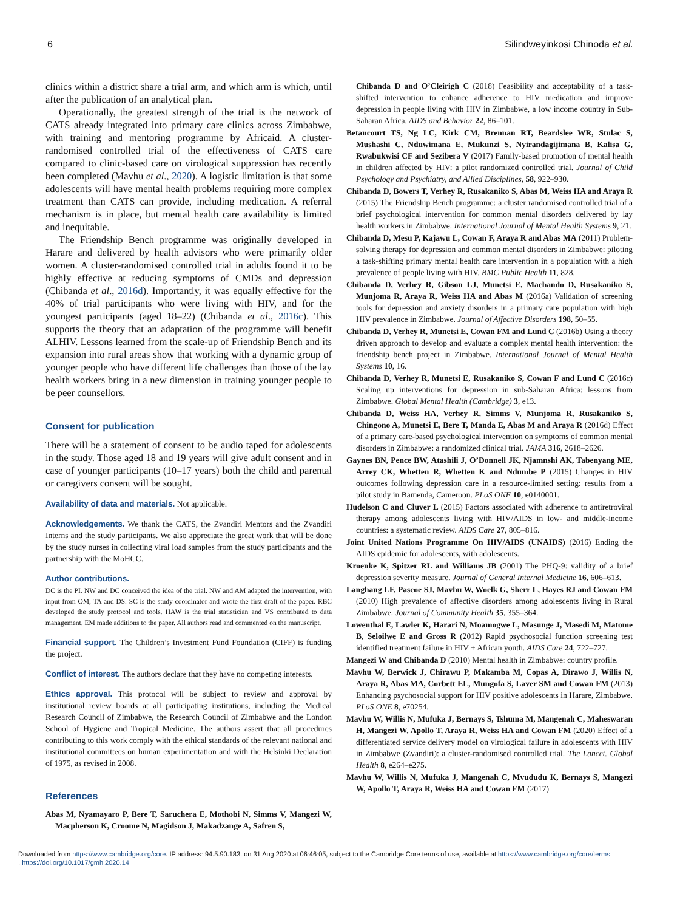6 Silindweyinkosi Chinoda et al.
clinics within a district share a trial arm, and which arm is which, until after the publication of an analytical plan.
Operationally, the greatest strength of the trial is the network of CATS already integrated into primary care clinics across Zimbabwe, with training and mentoring programme by Africaid. A cluster-randomised controlled trial of the effectiveness of CATS care compared to clinic-based care on virological suppression has recently been completed (Mavhu et al., 2020). A logistic limitation is that some adolescents will have mental health problems requiring more complex treatment than CATS can provide, including medication. A referral mechanism is in place, but mental health care availability is limited and inequitable.
The Friendship Bench programme was originally developed in Harare and delivered by health advisors who were primarily older women. A cluster-randomised controlled trial in adults found it to be highly effective at reducing symptoms of CMDs and depression (Chibanda et al., 2016d). Importantly, it was equally effective for the 40% of trial participants who were living with HIV, and for the youngest participants (aged 18–22) (Chibanda et al., 2016c). This supports the theory that an adaptation of the programme will benefit ALHIV. Lessons learned from the scale-up of Friendship Bench and its expansion into rural areas show that working with a dynamic group of younger people who have different life challenges than those of the lay health workers bring in a new dimension in training younger people to be peer counsellors.
Consent for publication
There will be a statement of consent to be audio taped for adolescents in the study. Those aged 18 and 19 years will give adult consent and in case of younger participants (10–17 years) both the child and parental or caregivers consent will be sought.
Availability of data and materials. Not applicable.
Acknowledgements. We thank the CATS, the Zvandiri Mentors and the Zvandiri Interns and the study participants. We also appreciate the great work that will be done by the study nurses in collecting viral load samples from the study participants and the partnership with the MoHCC.
Author contributions.
DC is the PI. NW and DC conceived the idea of the trial. NW and AM adapted the intervention, with input from OM, TA and DS. SC is the study coordinator and wrote the first draft of the paper. RBC developed the study protocol and tools. HAW is the trial statistician and VS contributed to data management. EM made additions to the paper. All authors read and commented on the manuscript.
Financial support. The Children’s Investment Fund Foundation (CIFF) is funding the project.
Conflict of interest. The authors declare that they have no competing interests.
Ethics approval. This protocol will be subject to review and approval by institutional review boards at all participating institutions, including the Medical Research Council of Zimbabwe, the Research Council of Zimbabwe and the London School of Hygiene and Tropical Medicine. The authors assert that all procedures contributing to this work comply with the ethical standards of the relevant national and institutional committees on human experimentation and with the Helsinki Declaration of 1975, as revised in 2008.
References
Abas M, Nyamayaro P, Bere T, Saruchera E, Mothobi N, Simms V, Mangezi W, Macpherson K, Croome N, Magidson J, Makadzange A, Safren S,
Chibanda D and O’Cleirigh C (2018) Feasibility and acceptability of a task-shifted intervention to enhance adherence to HIV medication and improve depression in people living with HIV in Zimbabwe, a low income country in Sub-Saharan Africa. AIDS and Behavior 22, 86–101.
Betancourt TS, Ng LC, Kirk CM, Brennan RT, Beardslee WR, Stulac S, Mushashi C, Nduwimana E, Mukunzi S, Nyirandagijimana B, Kalisa G, Rwabukwisi CF and Sezibera V (2017) Family-based promotion of mental health in children affected by HIV: a pilot randomized controlled trial. Journal of Child Psychology and Psychiatry, and Allied Disciplines, 58, 922–930.
Chibanda D, Bowers T, Verhey R, Rusakaniko S, Abas M, Weiss HA and Araya R (2015) The Friendship Bench programme: a cluster randomised controlled trial of a brief psychological intervention for common mental disorders delivered by lay health workers in Zimbabwe. International Journal of Mental Health Systems 9, 21.
Chibanda D, Mesu P, Kajawu L, Cowan F, Araya R and Abas MA (2011) Problem-solving therapy for depression and common mental disorders in Zimbabwe: piloting a task-shifting primary mental health care intervention in a population with a high prevalence of people living with HIV. BMC Public Health 11, 828.
Chibanda D, Verhey R, Gibson LJ, Munetsi E, Machando D, Rusakaniko S, Munjoma R, Araya R, Weiss HA and Abas M (2016a) Validation of screening tools for depression and anxiety disorders in a primary care population with high HIV prevalence in Zimbabwe. Journal of Affective Disorders 198, 50–55.
Chibanda D, Verhey R, Munetsi E, Cowan FM and Lund C (2016b) Using a theory driven approach to develop and evaluate a complex mental health intervention: the friendship bench project in Zimbabwe. International Journal of Mental Health Systems 10, 16.
Chibanda D, Verhey R, Munetsi E, Rusakaniko S, Cowan F and Lund C (2016c) Scaling up interventions for depression in sub-Saharan Africa: lessons from Zimbabwe. Global Mental Health (Cambridge) 3, e13.
Chibanda D, Weiss HA, Verhey R, Simms V, Munjoma R, Rusakaniko S, Chingono A, Munetsi E, Bere T, Manda E, Abas M and Araya R (2016d) Effect of a primary care-based psychological intervention on symptoms of common mental disorders in Zimbabwe: a randomized clinical trial. JAMA 316, 2618–2626.
Gaynes BN, Pence BW, Atashili J, O’Donnell JK, Njamnshi AK, Tabenyang ME, Arrey CK, Whetten R, Whetten K and Ndumbe P (2015) Changes in HIV outcomes following depression care in a resource-limited setting: results from a pilot study in Bamenda, Cameroon. PLoS ONE 10, e0140001.
Hudelson C and Cluver L (2015) Factors associated with adherence to antiretroviral therapy among adolescents living with HIV/AIDS in low- and middle-income countries: a systematic review. AIDS Care 27, 805–816.
Joint United Nations Programme On HIV/AIDS (UNAIDS) (2016) Ending the AIDS epidemic for adolescents, with adolescents.
Kroenke K, Spitzer RL and Williams JB (2001) The PHQ-9: validity of a brief depression severity measure. Journal of General Internal Medicine 16, 606–613.
Langhaug LF, Pascoe SJ, Mavhu W, Woelk G, Sherr L, Hayes RJ and Cowan FM (2010) High prevalence of affective disorders among adolescents living in Rural Zimbabwe. Journal of Community Health 35, 355–364.
Lowenthal E, Lawler K, Harari N, Moamogwe L, Masunge J, Masedi M, Matome B, Seloilwe E and Gross R (2012) Rapid psychosocial function screening test identified treatment failure in HIV + African youth. AIDS Care 24, 722–727.
Mangezi W and Chibanda D (2010) Mental health in Zimbabwe: country profile.
Mavhu W, Berwick J, Chirawu P, Makamba M, Copas A, Dirawo J, Willis N, Araya R, Abas MA, Corbett EL, Mungofa S, Laver SM and Cowan FM (2013) Enhancing psychosocial support for HIV positive adolescents in Harare, Zimbabwe. PLoS ONE 8, e70254.
Mavhu W, Willis N, Mufuka J, Bernays S, Tshuma M, Mangenah C, Maheswaran H, Mangezi W, Apollo T, Araya R, Weiss HA and Cowan FM (2020) Effect of a differentiated service delivery model on virological failure in adolescents with HIV in Zimbabwe (Zvandiri): a cluster-randomised controlled trial. The Lancet. Global Health 8, e264–e275.
Mavhu W, Willis N, Mufuka J, Mangenah C, Mvududu K, Bernays S, Mangezi W, Apollo T, Araya R, Weiss HA and Cowan FM (2017)
Downloaded from https://www.cambridge.org/core. IP address: 94.5.90.183, on 31 Aug 2020 at 06:46:05, subject to the Cambridge Core terms of use, available at https://www.cambridge.org/core/terms
. https://doi.org/10.1017/gmh.2020.14